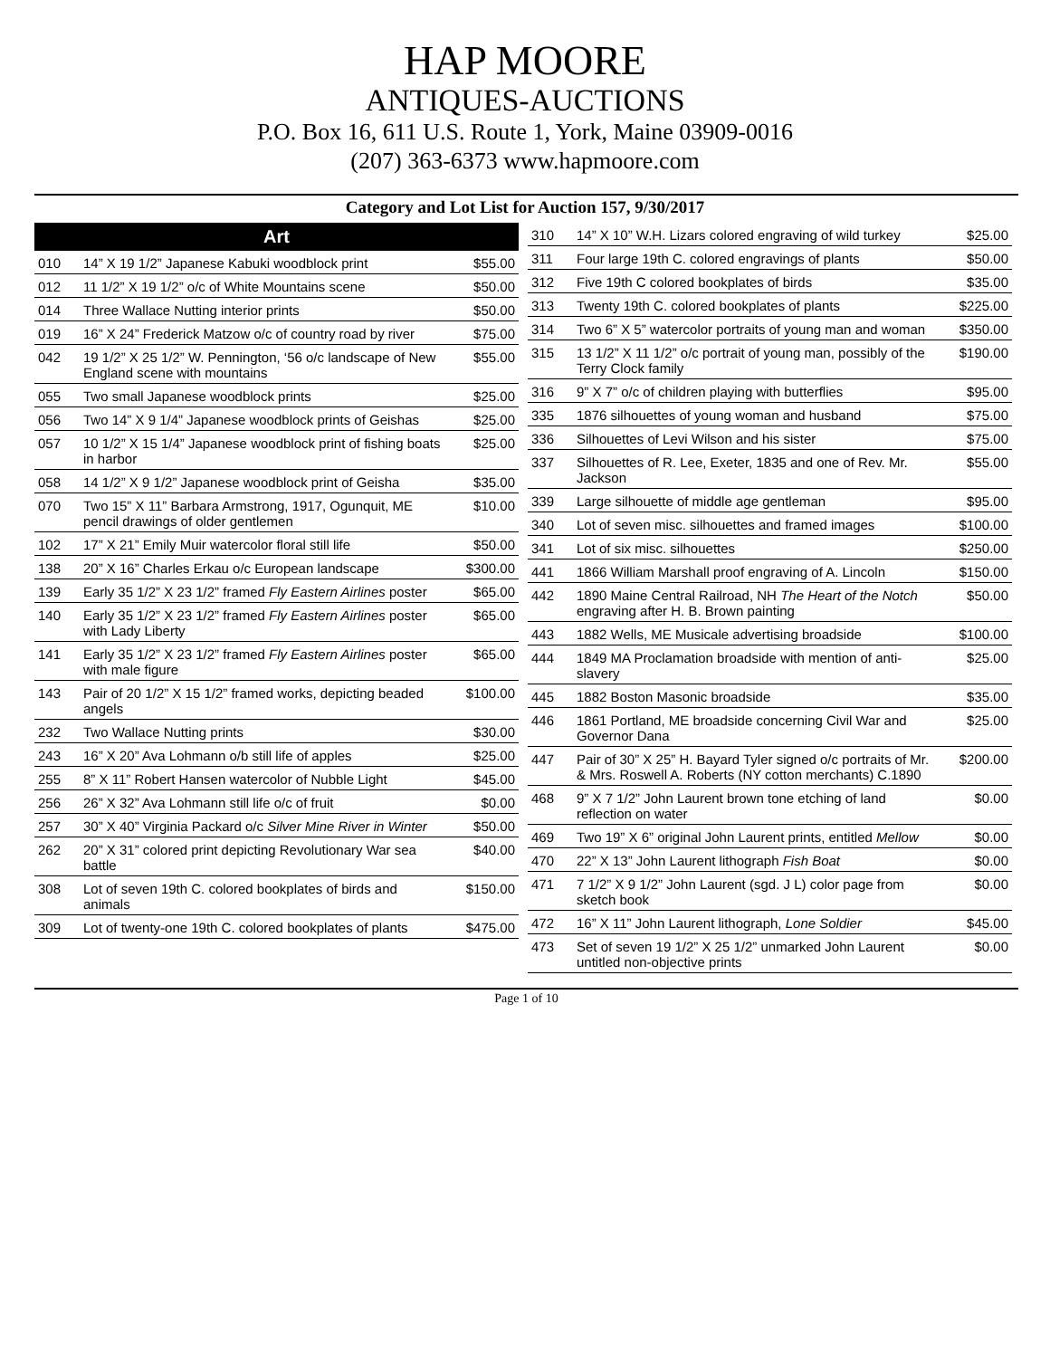HAP MOORE
ANTIQUES-AUCTIONS
P.O. Box 16, 611 U.S. Route 1, York, Maine 03909-0016
(207) 363-6373 www.hapmoore.com
Category and Lot List for Auction 157, 9/30/2017
| Art | | |
| --- | --- | --- |
| 010 | 14” X 19 1/2” Japanese Kabuki woodblock print | $55.00 |
| 012 | 11 1/2” X 19 1/2” o/c of White Mountains scene | $50.00 |
| 014 | Three Wallace Nutting interior prints | $50.00 |
| 019 | 16” X 24” Frederick Matzow o/c of country road by river | $75.00 |
| 042 | 19 1/2” X 25 1/2” W. Pennington, ‘56 o/c landscape of New England scene with mountains | $55.00 |
| 055 | Two small Japanese woodblock prints | $25.00 |
| 056 | Two 14” X 9 1/4” Japanese woodblock prints of Geishas | $25.00 |
| 057 | 10 1/2” X 15 1/4” Japanese woodblock print of fishing boats in harbor | $25.00 |
| 058 | 14 1/2” X 9 1/2” Japanese woodblock print of Geisha | $35.00 |
| 070 | Two 15” X 11” Barbara Armstrong, 1917, Ogunquit, ME pencil drawings of older gentlemen | $10.00 |
| 102 | 17” X 21” Emily Muir watercolor floral still life | $50.00 |
| 138 | 20” X 16” Charles Erkau o/c European landscape | $300.00 |
| 139 | Early 35 1/2” X 23 1/2” framed Fly Eastern Airlines poster | $65.00 |
| 140 | Early 35 1/2” X 23 1/2” framed Fly Eastern Airlines poster with Lady Liberty | $65.00 |
| 141 | Early 35 1/2” X 23 1/2” framed Fly Eastern Airlines poster with male figure | $65.00 |
| 143 | Pair of 20 1/2” X 15 1/2” framed works, depicting beaded angels | $100.00 |
| 232 | Two Wallace Nutting prints | $30.00 |
| 243 | 16” X 20” Ava Lohmann o/b still life of apples | $25.00 |
| 255 | 8” X 11” Robert Hansen watercolor of Nubble Light | $45.00 |
| 256 | 26” X 32” Ava Lohmann still life o/c of fruit | $0.00 |
| 257 | 30” X 40” Virginia Packard o/c Silver Mine River in Winter | $50.00 |
| 262 | 20” X 31” colored print depicting Revolutionary War sea battle | $40.00 |
| 308 | Lot of seven 19th C. colored bookplates of birds and animals | $150.00 |
| 309 | Lot of twenty-one 19th C. colored bookplates of plants | $475.00 |
| 310 | 14” X 10” W.H. Lizars colored engraving of wild turkey | $25.00 |
| 311 | Four large 19th C. colored engravings of plants | $50.00 |
| 312 | Five 19th C colored bookplates of birds | $35.00 |
| 313 | Twenty 19th C. colored bookplates of plants | $225.00 |
| 314 | Two 6” X 5” watercolor portraits of young man and woman | $350.00 |
| 315 | 13 1/2” X 11 1/2” o/c portrait of young man, possibly of the Terry Clock family | $190.00 |
| 316 | 9” X 7” o/c of children playing with butterflies | $95.00 |
| 335 | 1876 silhouettes of young woman and husband | $75.00 |
| 336 | Silhouettes of Levi Wilson and his sister | $75.00 |
| 337 | Silhouettes of R. Lee, Exeter, 1835 and one of Rev. Mr. Jackson | $55.00 |
| 339 | Large silhouette of middle age gentleman | $95.00 |
| 340 | Lot of seven misc. silhouettes and framed images | $100.00 |
| 341 | Lot of six misc. silhouettes | $250.00 |
| 441 | 1866 William Marshall proof engraving of A. Lincoln | $150.00 |
| 442 | 1890 Maine Central Railroad, NH The Heart of the Notch engraving after H. B. Brown painting | $50.00 |
| 443 | 1882 Wells, ME Musicale advertising broadside | $100.00 |
| 444 | 1849 MA Proclamation broadside with mention of anti-slavery | $25.00 |
| 445 | 1882 Boston Masonic broadside | $35.00 |
| 446 | 1861 Portland, ME broadside concerning Civil War and Governor Dana | $25.00 |
| 447 | Pair of 30” X 25” H. Bayard Tyler signed o/c portraits of Mr. & Mrs. Roswell A. Roberts (NY cotton merchants) C.1890 | $200.00 |
| 468 | 9” X 7 1/2” John Laurent brown tone etching of land reflection on water | $0.00 |
| 469 | Two 19” X 6” original John Laurent prints, entitled Mellow | $0.00 |
| 470 | 22” X 13” John Laurent lithograph Fish Boat | $0.00 |
| 471 | 7 1/2” X 9 1/2” John Laurent (sgd. J L) color page from sketch book | $0.00 |
| 472 | 16” X 11” John Laurent lithograph, Lone Soldier | $45.00 |
| 473 | Set of seven 19 1/2” X 25 1/2” unmarked John Laurent untitled non-objective prints | $0.00 |
Page 1 of 10